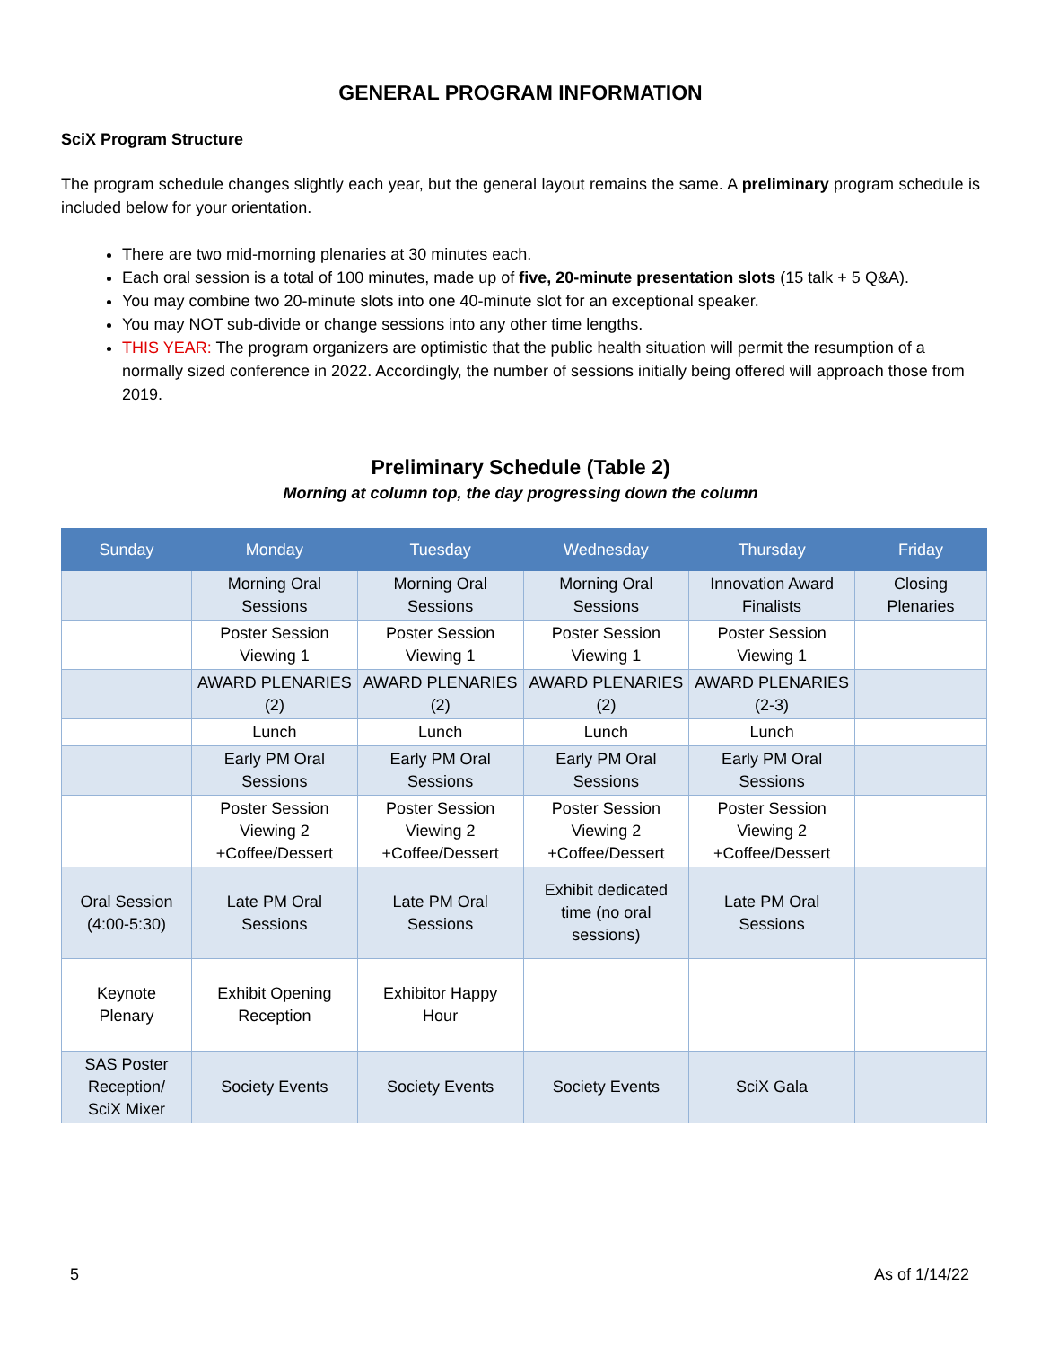GENERAL PROGRAM INFORMATION
SciX Program Structure
The program schedule changes slightly each year, but the general layout remains the same. A preliminary program schedule is included below for your orientation.
There are two mid-morning plenaries at 30 minutes each.
Each oral session is a total of 100 minutes, made up of five, 20-minute presentation slots (15 talk + 5 Q&A).
You may combine two 20-minute slots into one 40-minute slot for an exceptional speaker.
You may NOT sub-divide or change sessions into any other time lengths.
THIS YEAR: The program organizers are optimistic that the public health situation will permit the resumption of a normally sized conference in 2022. Accordingly, the number of sessions initially being offered will approach those from 2019.
Preliminary Schedule (Table 2)
Morning at column top, the day progressing down the column
| Sunday | Monday | Tuesday | Wednesday | Thursday | Friday |
| --- | --- | --- | --- | --- | --- |
| | Morning Oral Sessions | Morning Oral Sessions | Morning Oral Sessions | Innovation Award Finalists | Closing Plenaries |
| | Poster Session Viewing 1 | Poster Session Viewing 1 | Poster Session Viewing 1 | Poster Session Viewing 1 | |
| | AWARD PLENARIES (2) | AWARD PLENARIES (2) | AWARD PLENARIES (2) | AWARD PLENARIES (2-3) | |
| | Lunch | Lunch | Lunch | Lunch | |
| | Early PM Oral Sessions | Early PM Oral Sessions | Early PM Oral Sessions | Early PM Oral Sessions | |
| | Poster Session Viewing 2 +Coffee/Dessert | Poster Session Viewing 2 +Coffee/Dessert | Poster Session Viewing 2 +Coffee/Dessert | Poster Session Viewing 2 +Coffee/Dessert | |
| Oral Session (4:00-5:30) | Late PM Oral Sessions | Late PM Oral Sessions | Exhibit dedicated time (no oral sessions) | Late PM Oral Sessions | |
| Keynote Plenary | Exhibit Opening Reception | Exhibitor Happy Hour | | | |
| SAS Poster Reception/ SciX Mixer | Society Events | Society Events | Society Events | SciX Gala | |
5 As of 1/14/22